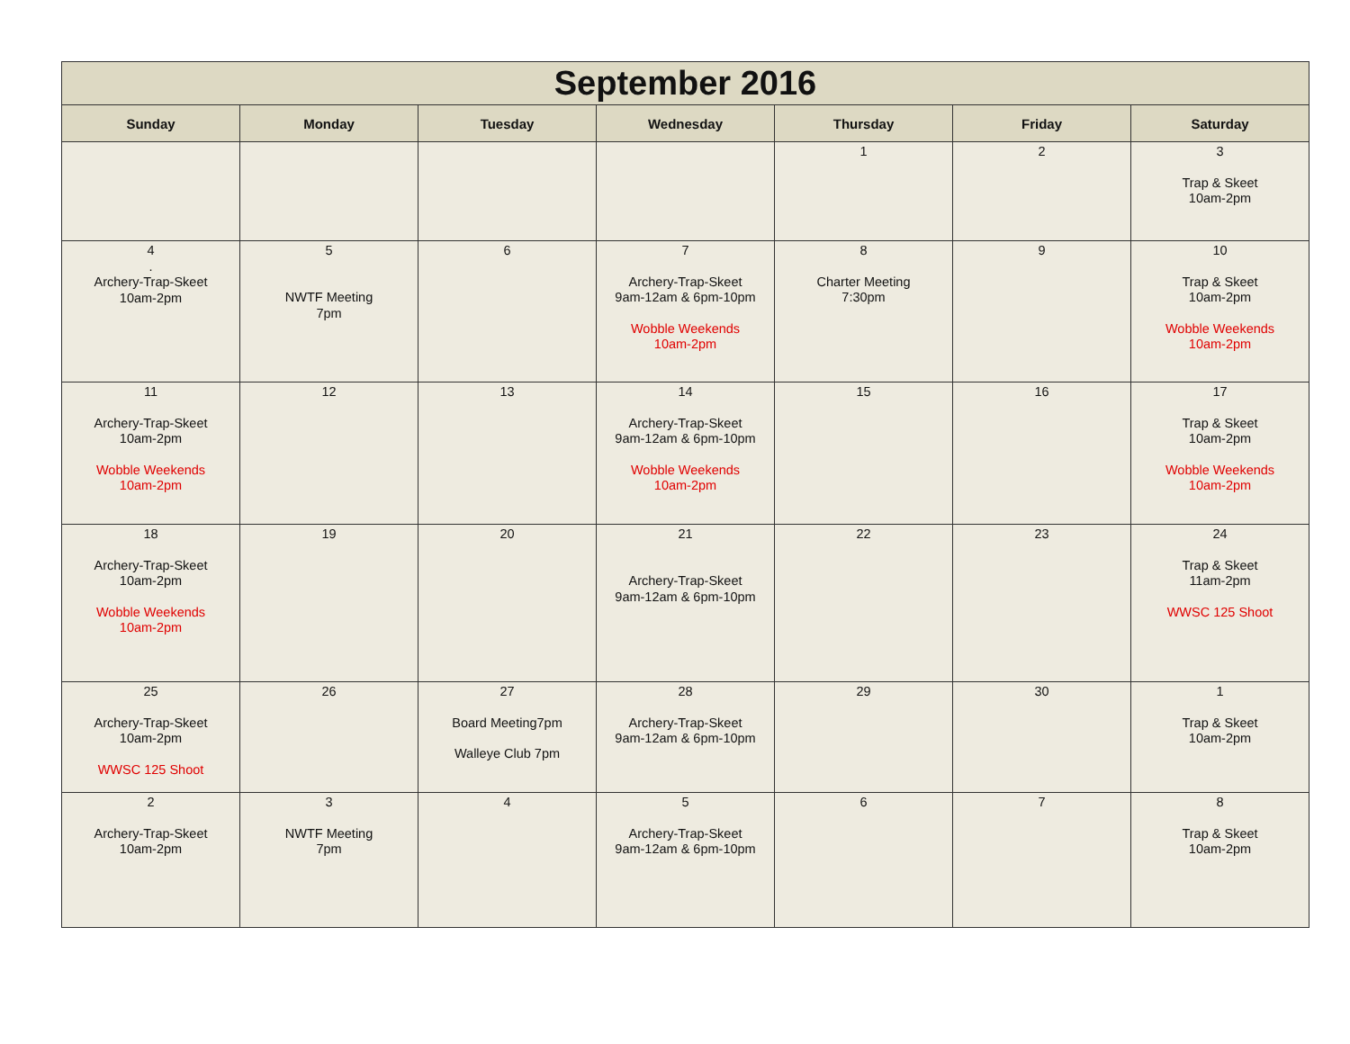| September 2016 | | | | | | |
| --- | --- | --- | --- | --- | --- | --- |
| Sunday | Monday | Tuesday | Wednesday | Thursday | Friday | Saturday |
| | | | | 1 | 2 | 3 Trap & Skeet 10am-2pm |
| 4 . Archery-Trap-Skeet 10am-2pm | 5 NWTF Meeting 7pm | 6 | 7 Archery-Trap-Skeet 9am-12am & 6pm-10pm Wobble Weekends 10am-2pm | 8 Charter Meeting 7:30pm | 9 | 10 Trap & Skeet 10am-2pm Wobble Weekends 10am-2pm |
| 11 Archery-Trap-Skeet 10am-2pm Wobble Weekends 10am-2pm | 12 | 13 | 14 Archery-Trap-Skeet 9am-12am & 6pm-10pm Wobble Weekends 10am-2pm | 15 | 16 | 17 Trap & Skeet 10am-2pm Wobble Weekends 10am-2pm |
| 18 Archery-Trap-Skeet 10am-2pm Wobble Weekends 10am-2pm | 19 | 20 | 21 Archery-Trap-Skeet 9am-12am & 6pm-10pm | 22 | 23 | 24 Trap & Skeet 11am-2pm WWSC 125 Shoot |
| 25 Archery-Trap-Skeet 10am-2pm WWSC 125 Shoot | 26 | 27 Board Meeting7pm Walleye Club 7pm | 28 Archery-Trap-Skeet 9am-12am & 6pm-10pm | 29 | 30 | 1 Trap & Skeet 10am-2pm |
| 2 Archery-Trap-Skeet 10am-2pm | 3 NWTF Meeting 7pm | 4 | 5 Archery-Trap-Skeet 9am-12am & 6pm-10pm | 6 | 7 | 8 Trap & Skeet 10am-2pm |